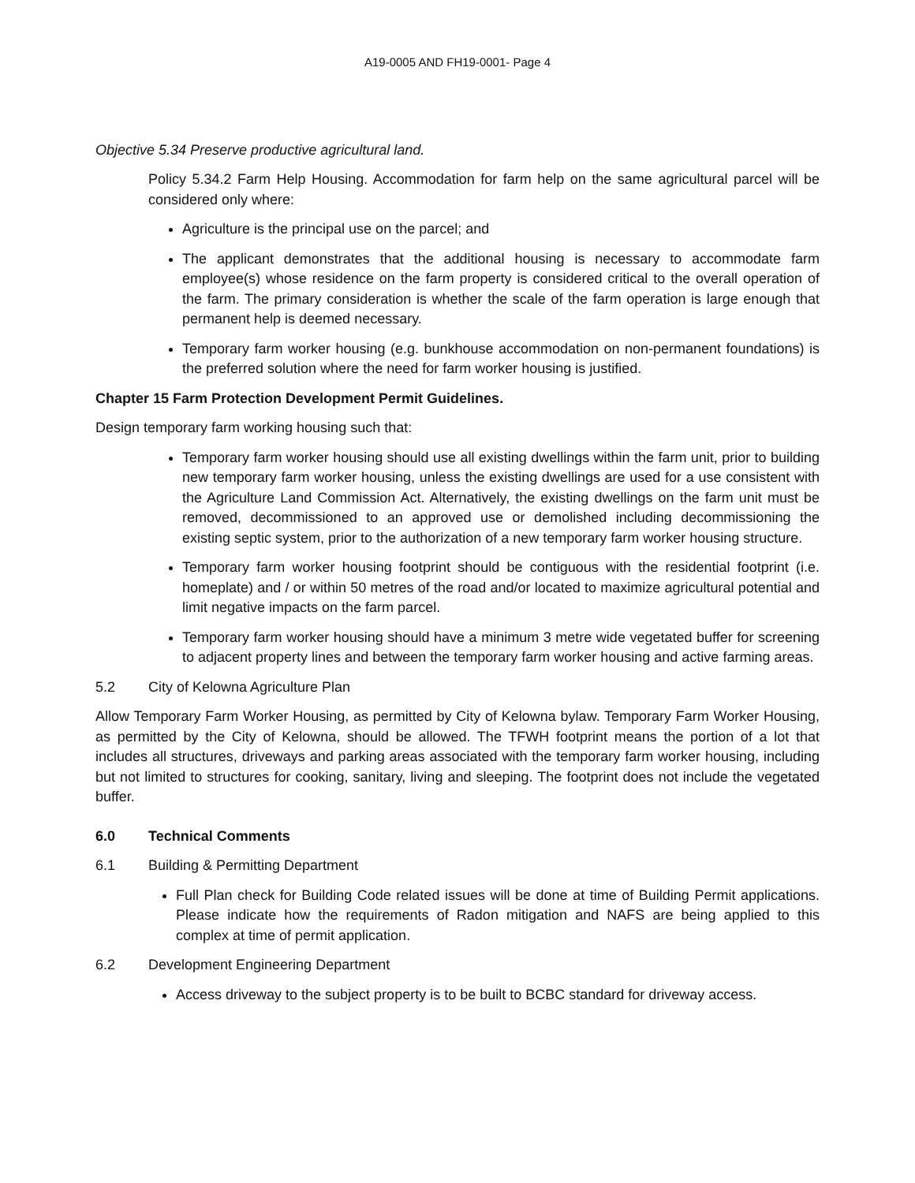A19-0005 AND FH19-0001- Page 4
Objective 5.34 Preserve productive agricultural land.
Policy 5.34.2 Farm Help Housing. Accommodation for farm help on the same agricultural parcel will be considered only where:
Agriculture is the principal use on the parcel; and
The applicant demonstrates that the additional housing is necessary to accommodate farm employee(s) whose residence on the farm property is considered critical to the overall operation of the farm. The primary consideration is whether the scale of the farm operation is large enough that permanent help is deemed necessary.
Temporary farm worker housing (e.g. bunkhouse accommodation on non-permanent foundations) is the preferred solution where the need for farm worker housing is justified.
Chapter 15 Farm Protection Development Permit Guidelines.
Design temporary farm working housing such that:
Temporary farm worker housing should use all existing dwellings within the farm unit, prior to building new temporary farm worker housing, unless the existing dwellings are used for a use consistent with the Agriculture Land Commission Act. Alternatively, the existing dwellings on the farm unit must be removed, decommissioned to an approved use or demolished including decommissioning the existing septic system, prior to the authorization of a new temporary farm worker housing structure.
Temporary farm worker housing footprint should be contiguous with the residential footprint (i.e. homeplate) and / or within 50 metres of the road and/or located to maximize agricultural potential and limit negative impacts on the farm parcel.
Temporary farm worker housing should have a minimum 3 metre wide vegetated buffer for screening to adjacent property lines and between the temporary farm worker housing and active farming areas.
5.2 City of Kelowna Agriculture Plan
Allow Temporary Farm Worker Housing, as permitted by City of Kelowna bylaw. Temporary Farm Worker Housing, as permitted by the City of Kelowna, should be allowed. The TFWH footprint means the portion of a lot that includes all structures, driveways and parking areas associated with the temporary farm worker housing, including but not limited to structures for cooking, sanitary, living and sleeping. The footprint does not include the vegetated buffer.
6.0 Technical Comments
6.1 Building & Permitting Department
Full Plan check for Building Code related issues will be done at time of Building Permit applications. Please indicate how the requirements of Radon mitigation and NAFS are being applied to this complex at time of permit application.
6.2 Development Engineering Department
Access driveway to the subject property is to be built to BCBC standard for driveway access.